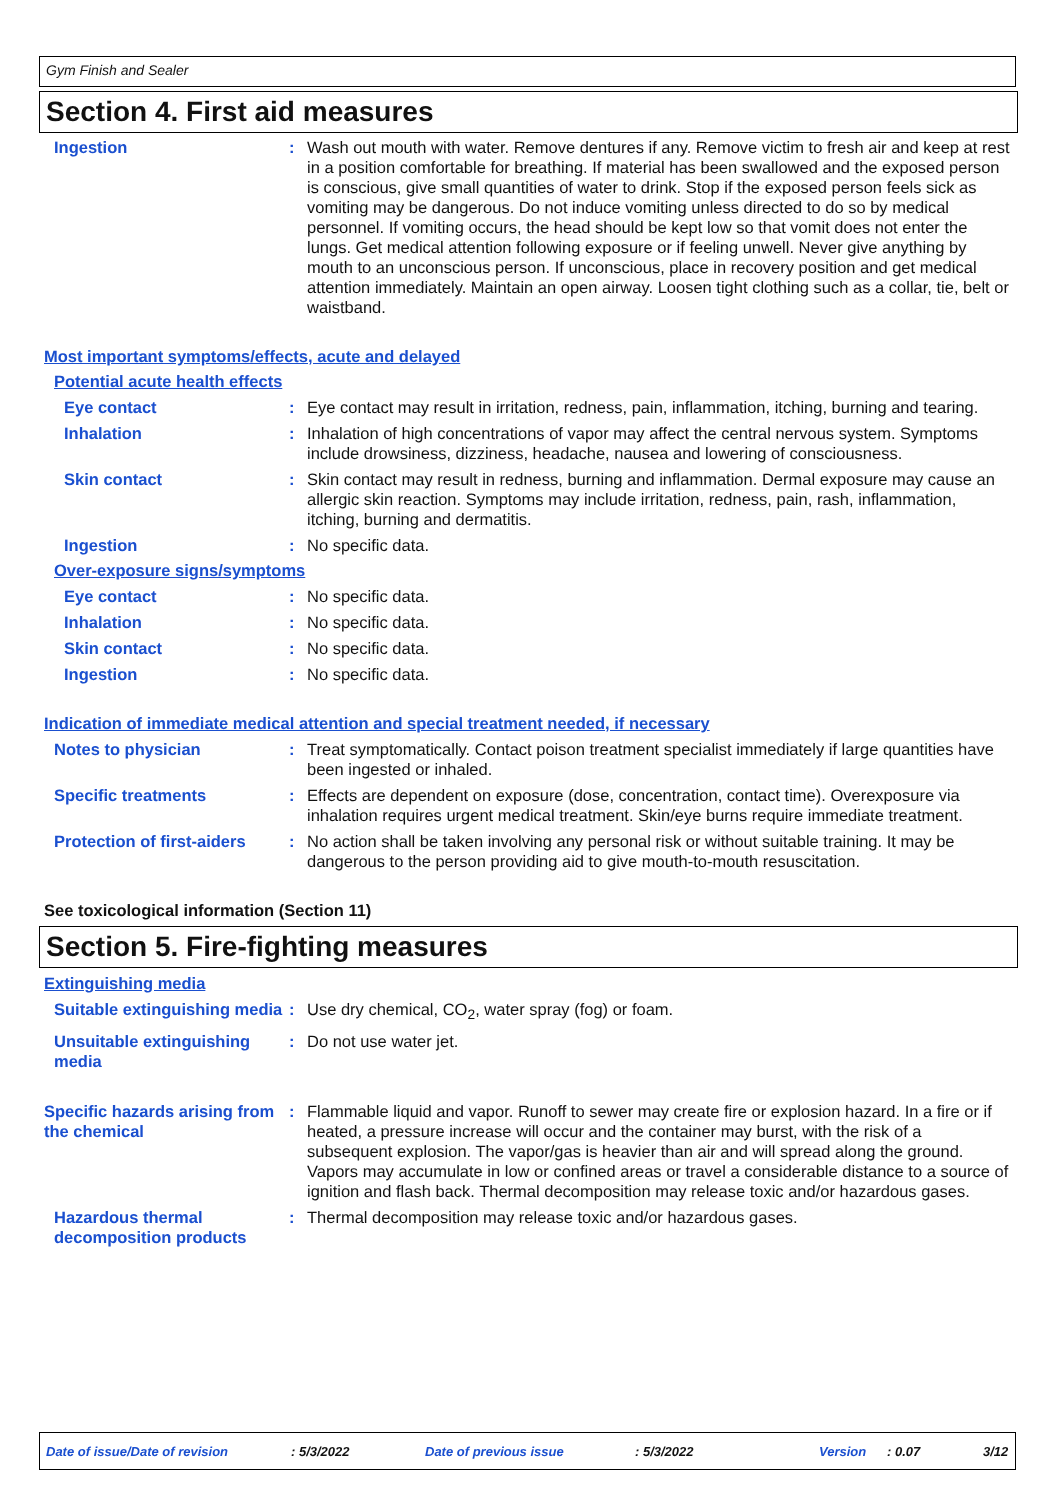Gym Finish and Sealer
Section 4. First aid measures
Ingestion : Wash out mouth with water. Remove dentures if any. Remove victim to fresh air and keep at rest in a position comfortable for breathing. If material has been swallowed and the exposed person is conscious, give small quantities of water to drink. Stop if the exposed person feels sick as vomiting may be dangerous. Do not induce vomiting unless directed to do so by medical personnel. If vomiting occurs, the head should be kept low so that vomit does not enter the lungs. Get medical attention following exposure or if feeling unwell. Never give anything by mouth to an unconscious person. If unconscious, place in recovery position and get medical attention immediately. Maintain an open airway. Loosen tight clothing such as a collar, tie, belt or waistband.
Most important symptoms/effects, acute and delayed
Potential acute health effects
Eye contact : Eye contact may result in irritation, redness, pain, inflammation, itching, burning and tearing.
Inhalation : Inhalation of high concentrations of vapor may affect the central nervous system. Symptoms include drowsiness, dizziness, headache, nausea and lowering of consciousness.
Skin contact : Skin contact may result in redness, burning and inflammation. Dermal exposure may cause an allergic skin reaction. Symptoms may include irritation, redness, pain, rash, inflammation, itching, burning and dermatitis.
Ingestion : No specific data.
Over-exposure signs/symptoms
Eye contact : No specific data.
Inhalation : No specific data.
Skin contact : No specific data.
Ingestion : No specific data.
Indication of immediate medical attention and special treatment needed, if necessary
Notes to physician : Treat symptomatically. Contact poison treatment specialist immediately if large quantities have been ingested or inhaled.
Specific treatments : Effects are dependent on exposure (dose, concentration, contact time). Overexposure via inhalation requires urgent medical treatment. Skin/eye burns require immediate treatment.
Protection of first-aiders
: No action shall be taken involving any personal risk or without suitable training. It may be dangerous to the person providing aid to give mouth-to-mouth resuscitation.
See toxicological information (Section 11)
Section 5. Fire-fighting measures
Extinguishing media
Suitable extinguishing media
: Use dry chemical, CO<sub>2</sub>, water spray (fog) or foam.
Unsuitable extinguishing media
: Do not use water jet.
Specific hazards arising from the chemical
: Flammable liquid and vapor. Runoff to sewer may create fire or explosion hazard. In a fire or if heated, a pressure increase will occur and the container may burst, with the risk of a subsequent explosion. The vapor/gas is heavier than air and will spread along the ground. Vapors may accumulate in low or confined areas or travel a considerable distance to a source of ignition and flash back. Thermal decomposition may release toxic and/or hazardous gases.
Hazardous thermal decomposition products
: Thermal decomposition may release toxic and/or hazardous gases.
Date of issue/Date of revision : 5/3/2022 Date of previous issue : 5/3/2022 Version : 0.07 3/12